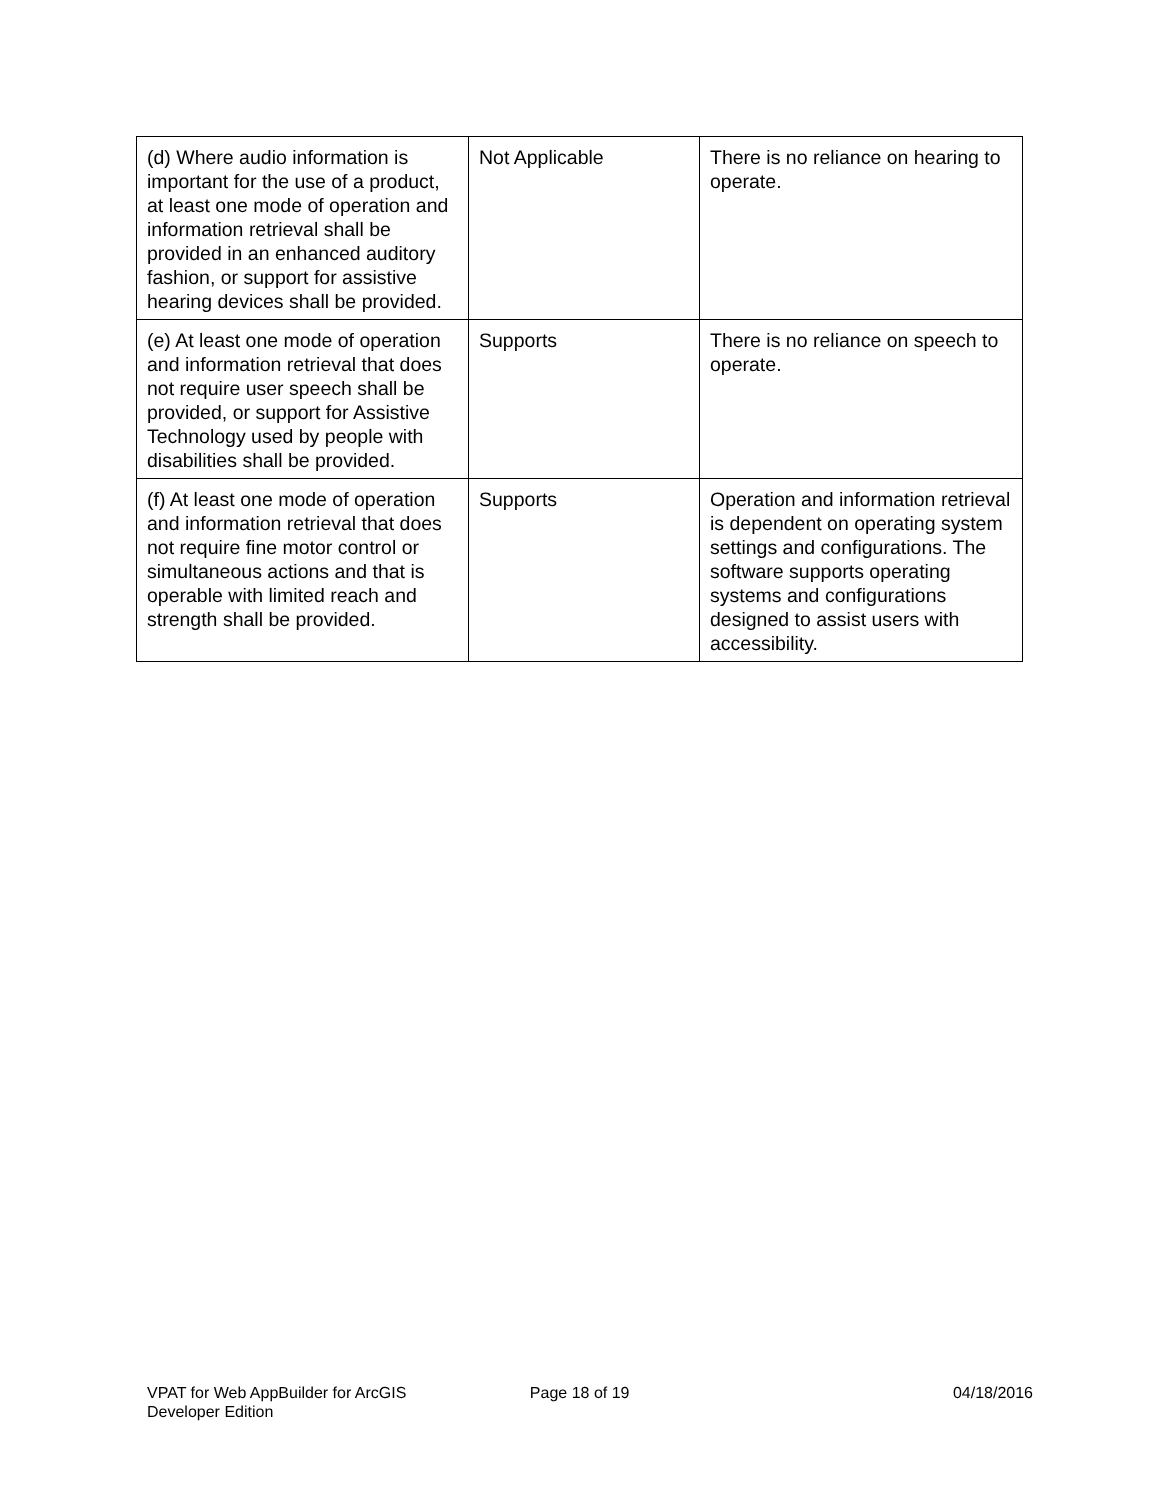| (d) Where audio information is important for the use of a product, at least one mode of operation and information retrieval shall be provided in an enhanced auditory fashion, or support for assistive hearing devices shall be provided. | Not Applicable | There is no reliance on hearing to operate. |
| (e) At least one mode of operation and information retrieval that does not require user speech shall be provided, or support for Assistive Technology used by people with disabilities shall be provided. | Supports | There is no reliance on speech to operate. |
| (f) At least one mode of operation and information retrieval that does not require fine motor control or simultaneous actions and that is operable with limited reach and strength shall be provided. | Supports | Operation and information retrieval is dependent on operating system settings and configurations. The software supports operating systems and configurations designed to assist users with accessibility. |
VPAT for Web AppBuilder for ArcGIS
Developer Edition
Page 18 of 19 04/18/2016